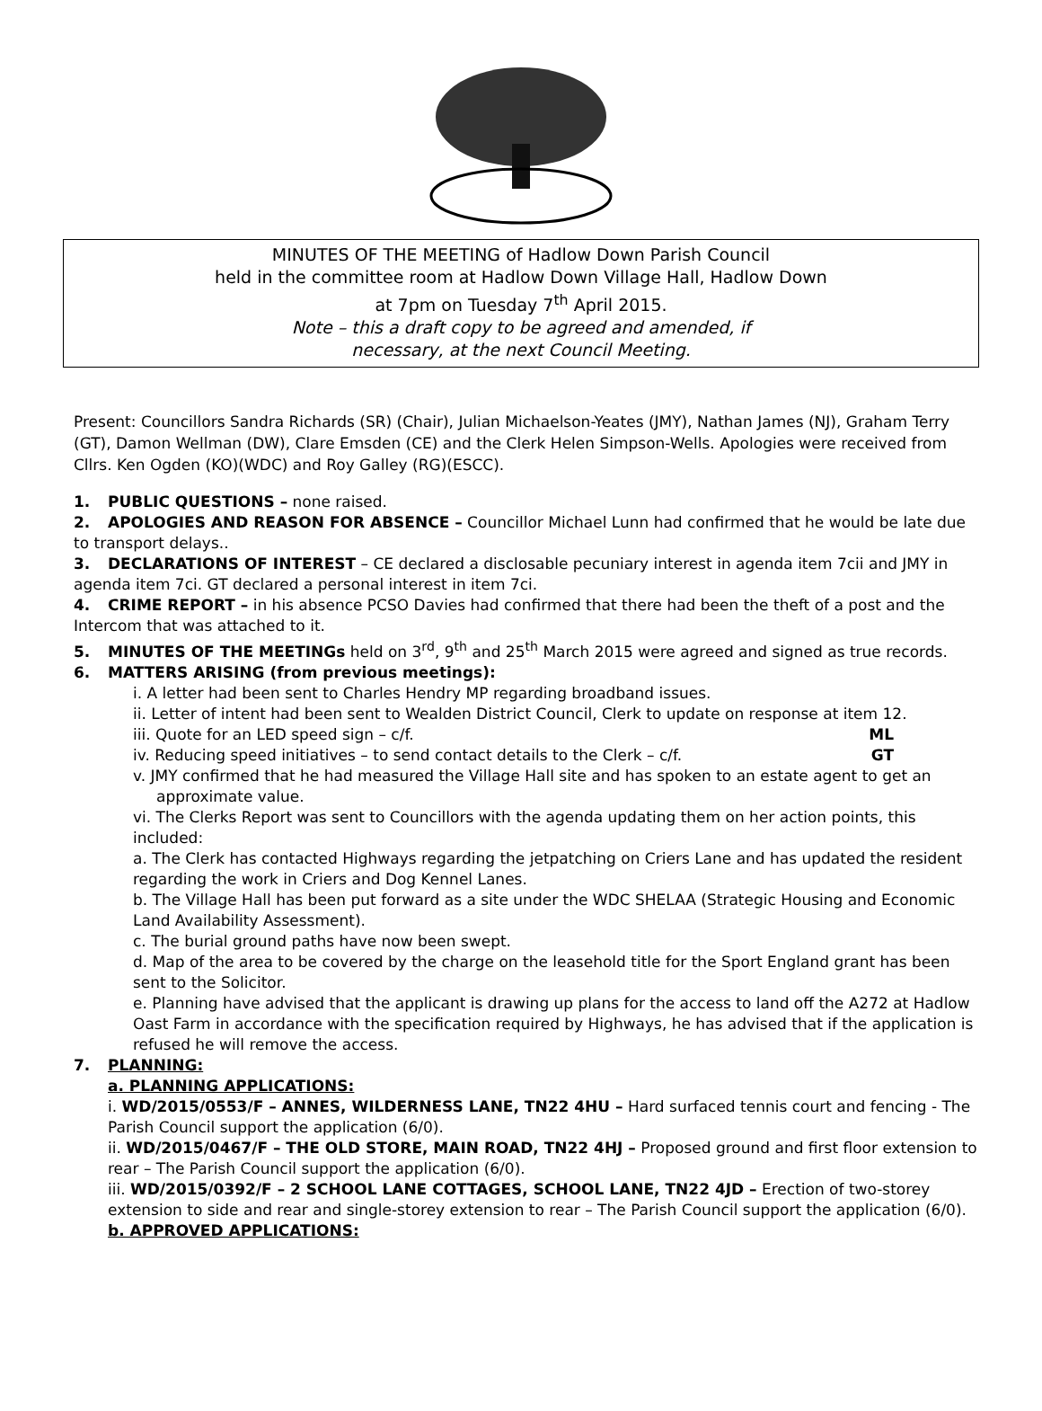MINUTES OF THE MEETING of Hadlow Down Parish Council
held in the committee room at Hadlow Down Village Hall, Hadlow Down
at 7pm on Tuesday 7<sup>th</sup> April 2015.
Note – this a draft copy to be agreed and amended, if
necessary, at the next Council Meeting.
Present: Councillors Sandra Richards (SR) (Chair), Julian Michaelson-Yeates (JMY), Nathan James (NJ), Graham Terry (GT), Damon Wellman (DW), Clare Emsden (CE) and the Clerk Helen Simpson-Wells. Apologies were received from Cllrs. Ken Ogden (KO)(WDC) and Roy Galley (RG)(ESCC).
1. PUBLIC QUESTIONS – none raised.
2. APOLOGIES AND REASON FOR ABSENCE – Councillor Michael Lunn had confirmed that he would be late due to transport delays..
3. DECLARATIONS OF INTEREST – CE declared a disclosable pecuniary interest in agenda item 7cii and JMY in agenda item 7ci. GT declared a personal interest in item 7ci.
4. CRIME REPORT – in his absence PCSO Davies had confirmed that there had been the theft of a post and the Intercom that was attached to it.
5. MINUTES OF THE MEETINGs held on 3<sup>rd</sup>, 9<sup>th</sup> and 25<sup>th</sup> March 2015 were agreed and signed as true records.
6. MATTERS ARISING (from previous meetings):
i. A letter had been sent to Charles Hendry MP regarding broadband issues.
ii. Letter of intent had been sent to Wealden District Council, Clerk to update on response at item 12.
iii. Quote for an LED speed sign – c/f. ML
iv. Reducing speed initiatives – to send contact details to the Clerk – c/f. GT
v. JMY confirmed that he had measured the Village Hall site and has spoken to an estate agent to get an approximate value.
vi. The Clerks Report was sent to Councillors with the agenda updating them on her action points, this included:
a. The Clerk has contacted Highways regarding the jetpatching on Criers Lane and has updated the resident regarding the work in Criers and Dog Kennel Lanes.
b. The Village Hall has been put forward as a site under the WDC SHELAA (Strategic Housing and Economic Land Availability Assessment).
c. The burial ground paths have now been swept.
d. Map of the area to be covered by the charge on the leasehold title for the Sport England grant has been sent to the Solicitor.
e. Planning have advised that the applicant is drawing up plans for the access to land off the A272 at Hadlow Oast Farm in accordance with the specification required by Highways, he has advised that if the application is refused he will remove the access.
7. PLANNING:
a. PLANNING APPLICATIONS:
i. WD/2015/0553/F – ANNES, WILDERNESS LANE, TN22 4HU – Hard surfaced tennis court and fencing - The Parish Council support the application (6/0).
ii. WD/2015/0467/F – THE OLD STORE, MAIN ROAD, TN22 4HJ – Proposed ground and first floor extension to rear – The Parish Council support the application (6/0).
iii. WD/2015/0392/F – 2 SCHOOL LANE COTTAGES, SCHOOL LANE, TN22 4JD – Erection of two-storey extension to side and rear and single-storey extension to rear – The Parish Council support the application (6/0).
b. APPROVED APPLICATIONS: